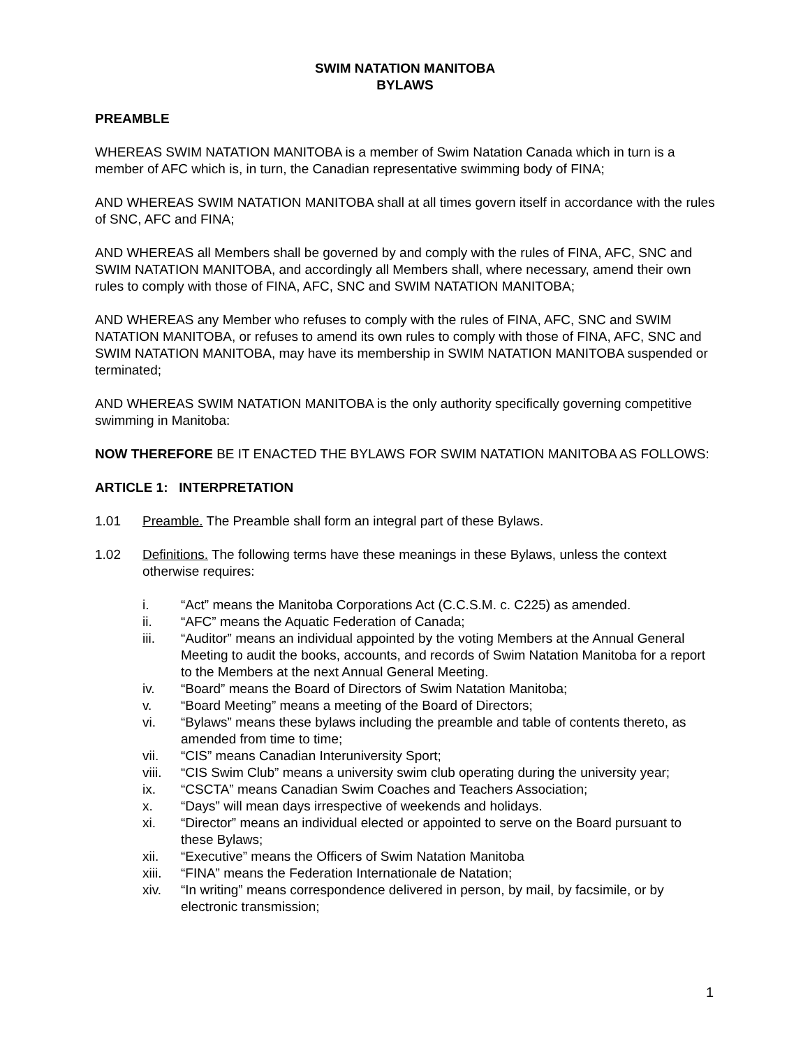SWIM NATATION MANITOBA
BYLAWS
PREAMBLE
WHEREAS SWIM NATATION MANITOBA is a member of Swim Natation Canada which in turn is a member of AFC which is, in turn, the Canadian representative swimming body of FINA;
AND WHEREAS SWIM NATATION MANITOBA shall at all times govern itself in accordance with the rules of SNC, AFC and FINA;
AND WHEREAS all Members shall be governed by and comply with the rules of FINA, AFC, SNC and SWIM NATATION MANITOBA, and accordingly all Members shall, where necessary, amend their own rules to comply with those of FINA, AFC, SNC and SWIM NATATION MANITOBA;
AND WHEREAS any Member who refuses to comply with the rules of FINA, AFC, SNC and SWIM NATATION MANITOBA, or refuses to amend its own rules to comply with those of FINA, AFC, SNC and SWIM NATATION MANITOBA, may have its membership in SWIM NATATION MANITOBA suspended or terminated;
AND WHEREAS SWIM NATATION MANITOBA is the only authority specifically governing competitive swimming in Manitoba:
NOW THEREFORE BE IT ENACTED THE BYLAWS FOR SWIM NATATION MANITOBA AS FOLLOWS:
ARTICLE 1: INTERPRETATION
1.01 Preamble. The Preamble shall form an integral part of these Bylaws.
1.02 Definitions. The following terms have these meanings in these Bylaws, unless the context otherwise requires:
i. “Act” means the Manitoba Corporations Act (C.C.S.M. c. C225) as amended.
ii. “AFC” means the Aquatic Federation of Canada;
iii. “Auditor” means an individual appointed by the voting Members at the Annual General Meeting to audit the books, accounts, and records of Swim Natation Manitoba for a report to the Members at the next Annual General Meeting.
iv. “Board” means the Board of Directors of Swim Natation Manitoba;
v. “Board Meeting” means a meeting of the Board of Directors;
vi. “Bylaws” means these bylaws including the preamble and table of contents thereto, as amended from time to time;
vii. “CIS” means Canadian Interuniversity Sport;
viii. “CIS Swim Club” means a university swim club operating during the university year;
ix. “CSCTA” means Canadian Swim Coaches and Teachers Association;
x. “Days” will mean days irrespective of weekends and holidays.
xi. “Director” means an individual elected or appointed to serve on the Board pursuant to these Bylaws;
xii. “Executive” means the Officers of Swim Natation Manitoba
xiii. “FINA” means the Federation Internationale de Natation;
xiv. “In writing” means correspondence delivered in person, by mail, by facsimile, or by electronic transmission;
1